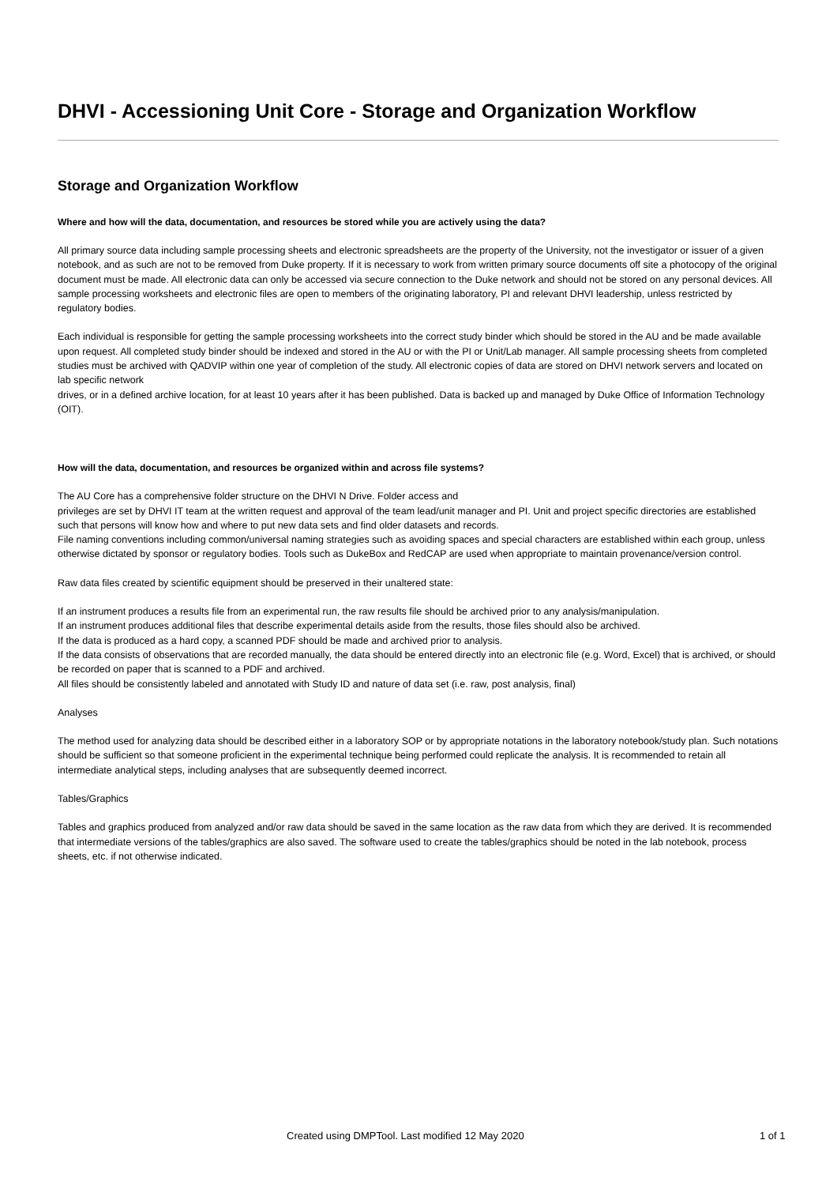DHVI - Accessioning Unit Core - Storage and Organization Workflow
Storage and Organization Workflow
Where and how will the data, documentation, and resources be stored while you are actively using the data?
All primary source data including sample processing sheets and electronic spreadsheets are the property of the University, not the investigator or issuer of a given notebook, and as such are not to be removed from Duke property. If it is necessary to work from written primary source documents off site a photocopy of the original document must be made. All electronic data can only be accessed via secure connection to the Duke network and should not be stored on any personal devices. All sample processing worksheets and electronic files are open to members of the originating laboratory, PI and relevant DHVI leadership, unless restricted by regulatory bodies.
Each individual is responsible for getting the sample processing worksheets into the correct study binder which should be stored in the AU and be made available upon request. All completed study binder should be indexed and stored in the AU or with the PI or Unit/Lab manager. All sample processing sheets from completed studies must be archived with QADVIP within one year of completion of the study. All electronic copies of data are stored on DHVI network servers and located on lab specific network
drives, or in a defined archive location, for at least 10 years after it has been published. Data is backed up and managed by Duke Office of Information Technology (OIT).
How will the data, documentation, and resources be organized within and across file systems?
The AU Core has a comprehensive folder structure on the DHVI N Drive. Folder access and
privileges are set by DHVI IT team at the written request and approval of the team lead/unit manager and PI. Unit and project specific directories are established such that persons will know how and where to put new data sets and find older datasets and records.
File naming conventions including common/universal naming strategies such as avoiding spaces and special characters are established within each group, unless otherwise dictated by sponsor or regulatory bodies. Tools such as DukeBox and RedCAP are used when appropriate to maintain provenance/version control.
Raw data files created by scientific equipment should be preserved in their unaltered state:
If an instrument produces a results file from an experimental run, the raw results file should be archived prior to any analysis/manipulation.
If an instrument produces additional files that describe experimental details aside from the results, those files should also be archived.
If the data is produced as a hard copy, a scanned PDF should be made and archived prior to analysis.
If the data consists of observations that are recorded manually, the data should be entered directly into an electronic file (e.g. Word, Excel) that is archived, or should be recorded on paper that is scanned to a PDF and archived.
All files should be consistently labeled and annotated with Study ID and nature of data set (i.e. raw, post analysis, final)
Analyses
The method used for analyzing data should be described either in a laboratory SOP or by appropriate notations in the laboratory notebook/study plan. Such notations should be sufficient so that someone proficient in the experimental technique being performed could replicate the analysis. It is recommended to retain all intermediate analytical steps, including analyses that are subsequently deemed incorrect.
Tables/Graphics
Tables and graphics produced from analyzed and/or raw data should be saved in the same location as the raw data from which they are derived. It is recommended that intermediate versions of the tables/graphics are also saved. The software used to create the tables/graphics should be noted in the lab notebook, process sheets, etc. if not otherwise indicated.
Created using DMPTool. Last modified 12 May 2020 1 of 1